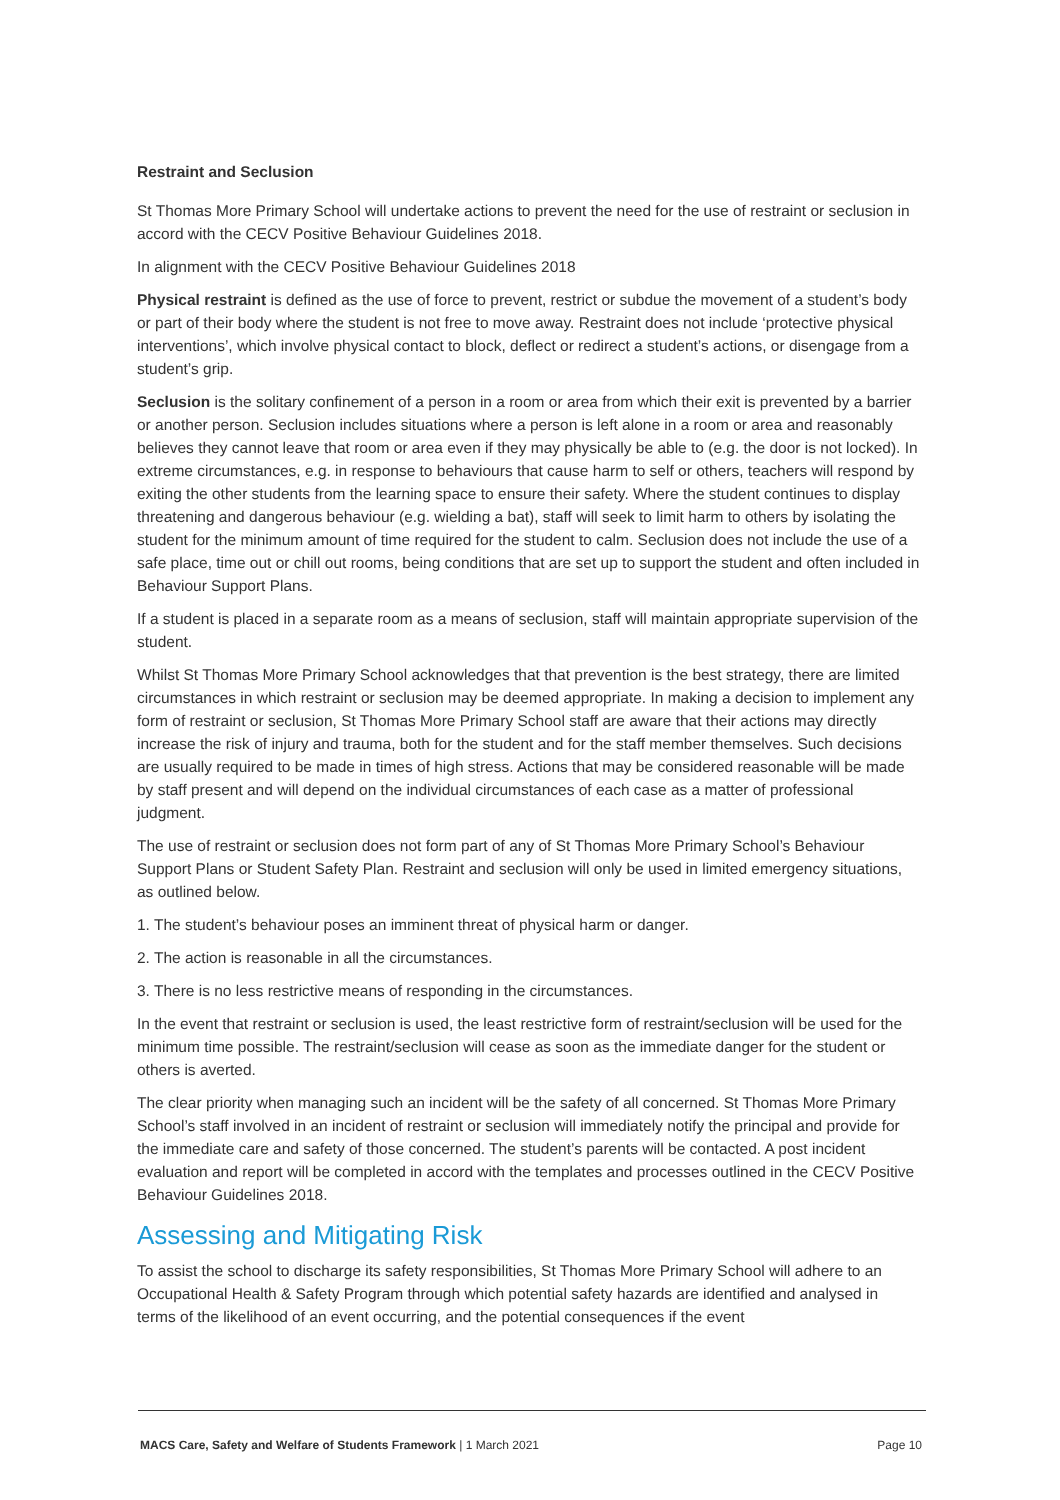Restraint and Seclusion
St Thomas More Primary School will undertake actions to prevent the need for the use of restraint or seclusion in accord with the CECV Positive Behaviour Guidelines 2018.
In alignment with the CECV Positive Behaviour Guidelines 2018
Physical restraint is defined as the use of force to prevent, restrict or subdue the movement of a student’s body or part of their body where the student is not free to move away. Restraint does not include ‘protective physical interventions’, which involve physical contact to block, deflect or redirect a student’s actions, or disengage from a student’s grip.
Seclusion is the solitary confinement of a person in a room or area from which their exit is prevented by a barrier or another person. Seclusion includes situations where a person is left alone in a room or area and reasonably believes they cannot leave that room or area even if they may physically be able to (e.g. the door is not locked). In extreme circumstances, e.g. in response to behaviours that cause harm to self or others, teachers will respond by exiting the other students from the learning space to ensure their safety. Where the student continues to display threatening and dangerous behaviour (e.g. wielding a bat), staff will seek to limit harm to others by isolating the student for the minimum amount of time required for the student to calm. Seclusion does not include the use of a safe place, time out or chill out rooms, being conditions that are set up to support the student and often included in Behaviour Support Plans.
If a student is placed in a separate room as a means of seclusion, staff will maintain appropriate supervision of the student.
Whilst St Thomas More Primary School acknowledges that that prevention is the best strategy, there are limited circumstances in which restraint or seclusion may be deemed appropriate. In making a decision to implement any form of restraint or seclusion, St Thomas More Primary School staff are aware that their actions may directly increase the risk of injury and trauma, both for the student and for the staff member themselves. Such decisions are usually required to be made in times of high stress. Actions that may be considered reasonable will be made by staff present and will depend on the individual circumstances of each case as a matter of professional judgment.
The use of restraint or seclusion does not form part of any of St Thomas More Primary School’s Behaviour Support Plans or Student Safety Plan. Restraint and seclusion will only be used in limited emergency situations, as outlined below.
1. The student’s behaviour poses an imminent threat of physical harm or danger.
2. The action is reasonable in all the circumstances.
3. There is no less restrictive means of responding in the circumstances.
In the event that restraint or seclusion is used, the least restrictive form of restraint/seclusion will be used for the minimum time possible. The restraint/seclusion will cease as soon as the immediate danger for the student or others is averted.
The clear priority when managing such an incident will be the safety of all concerned. St Thomas More Primary School’s staff involved in an incident of restraint or seclusion will immediately notify the principal and provide for the immediate care and safety of those concerned. The student’s parents will be contacted. A post incident evaluation and report will be completed in accord with the templates and processes outlined in the CECV Positive Behaviour Guidelines 2018.
Assessing and Mitigating Risk
To assist the school to discharge its safety responsibilities, St Thomas More Primary School will adhere to an Occupational Health & Safety Program through which potential safety hazards are identified and analysed in terms of the likelihood of an event occurring, and the potential consequences if the event
MACS Care, Safety and Welfare of Students Framework | 1 March 2021 Page 10